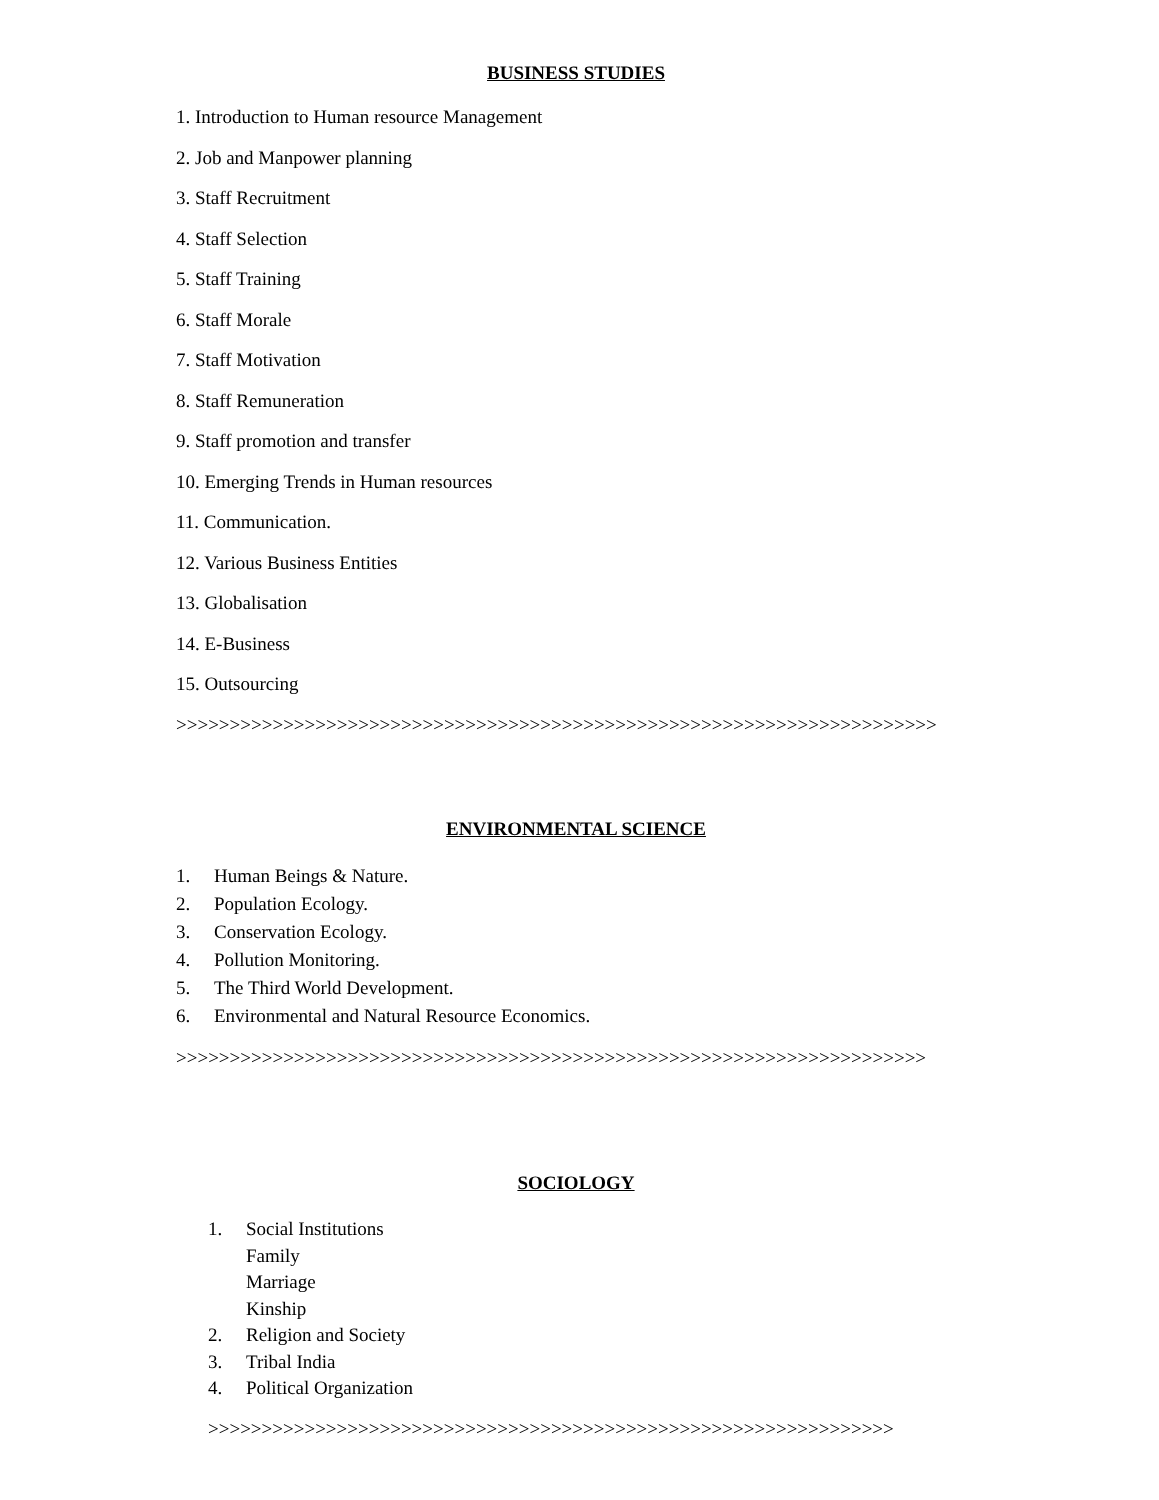BUSINESS STUDIES
1. Introduction to Human resource Management
2. Job and Manpower planning
3. Staff Recruitment
4. Staff Selection
5. Staff Training
6. Staff Morale
7. Staff Motivation
8. Staff Remuneration
9. Staff promotion and transfer
10. Emerging Trends in Human resources
11. Communication.
12. Various Business Entities
13. Globalisation
14. E-Business
15. Outsourcing
>>>>>>>>>>>>>>>>>>>>>>>>>>>>>>>>>>>>>>>>>>>>>>>>>>>>>>>>>>>>>>>>>>>>>>>
ENVIRONMENTAL SCIENCE
1. Human Beings & Nature.
2. Population Ecology.
3. Conservation Ecology.
4. Pollution Monitoring.
5. The Third World Development.
6. Environmental and Natural Resource Economics.
>>>>>>>>>>>>>>>>>>>>>>>>>>>>>>>>>>>>>>>>>>>>>>>>>>>>>>>>>>>>>>>>>>>>>>
SOCIOLOGY
1. Social Institutions
Family
Marriage
Kinship
2. Religion and Society
3. Tribal India
4. Political Organization
>>>>>>>>>>>>>>>>>>>>>>>>>>>>>>>>>>>>>>>>>>>>>>>>>>>>>>>>>>>>>>>>